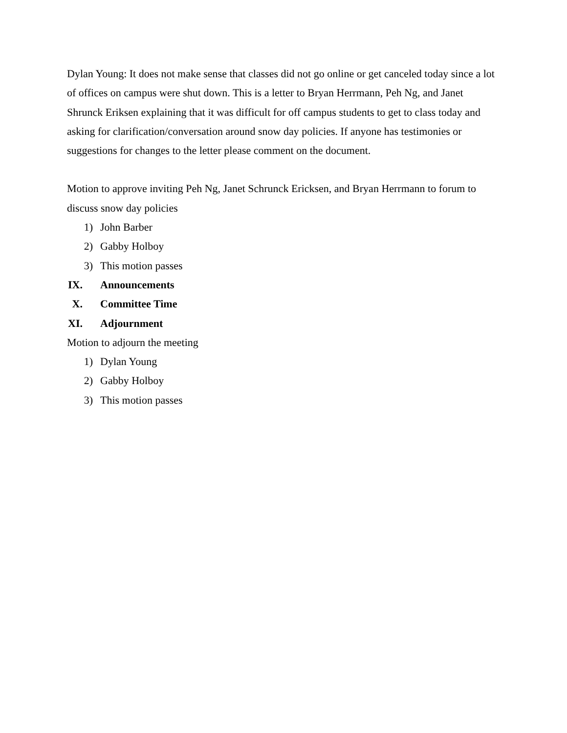Dylan Young: It does not make sense that classes did not go online or get canceled today since a lot of offices on campus were shut down. This is a letter to Bryan Herrmann, Peh Ng, and Janet Shrunck Eriksen explaining that it was difficult for off campus students to get to class today and asking for clarification/conversation around snow day policies. If anyone has testimonies or suggestions for changes to the letter please comment on the document.
Motion to approve inviting Peh Ng, Janet Schrunck Ericksen, and Bryan Herrmann to forum to discuss snow day policies
1) John Barber
2) Gabby Holboy
3) This motion passes
IX. Announcements
X. Committee Time
XI. Adjournment
Motion to adjourn the meeting
1) Dylan Young
2) Gabby Holboy
3) This motion passes